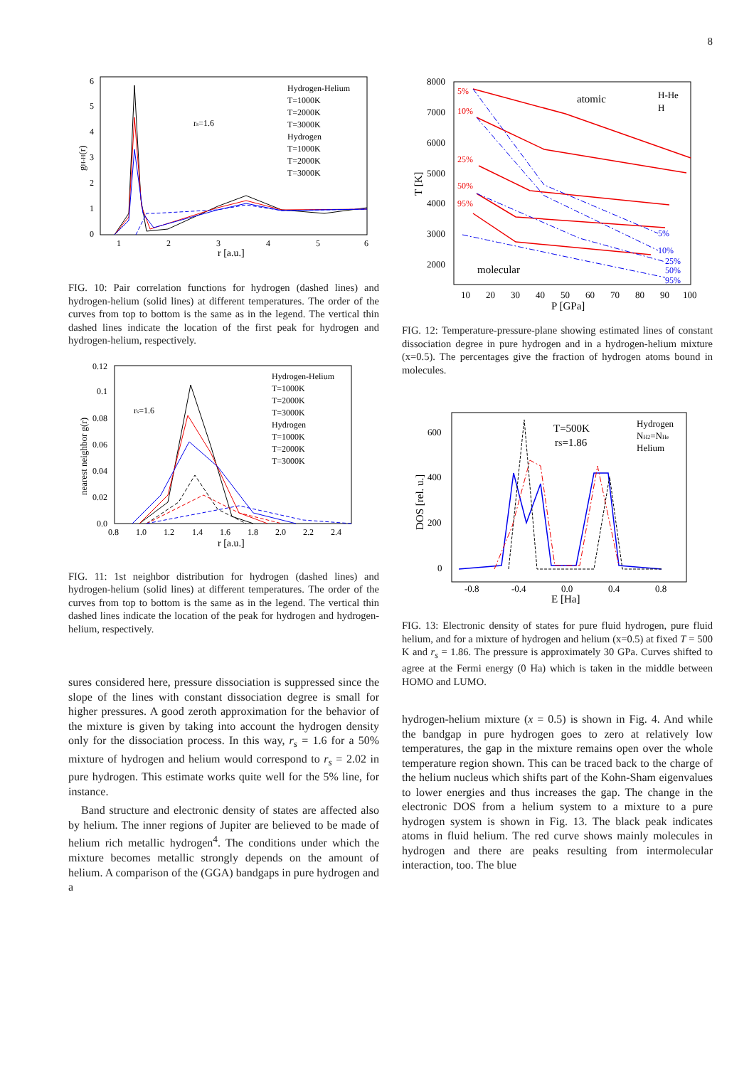8
0
1
2
3
4
5
6
1
2
3
4
5
6
r [a.u.]
gH-H(r)
rs=1.6
Hydrogen-Helium
T=1000K
T=2000K
T=3000K
Hydrogen
T=1000K
T=2000K
T=3000K
FIG. 10: Pair correlation functions for hydrogen (dashed lines) and hydrogen-helium (solid lines) at different temperatures. The order of the curves from top to bottom is the same as in the legend. The vertical thin dashed lines indicate the location of the first peak for hydrogen and hydrogen-helium, respectively.
0.12
0.1
0.08
0.06
0.04
0.02
0.0
0.8
1.0
1.2
1.4
1.6
1.8
2.0
2.2
2.4
r [a.u.]
nearest neighbor g(r)
rs=1.6
Hydrogen-Helium
T=1000K
T=2000K
T=3000K
Hydrogen
T=1000K
T=2000K
T=3000K
FIG. 11: 1st neighbor distribution for hydrogen (dashed lines) and hydrogen-helium (solid lines) at different temperatures. The order of the curves from top to bottom is the same as in the legend. The vertical thin dashed lines indicate the location of the peak for hydrogen and hydrogen-helium, respectively.
sures considered here, pressure dissociation is suppressed since the slope of the lines with constant dissociation degree is small for higher pressures. A good zeroth approximation for the behavior of the mixture is given by taking into account the hydrogen density only for the dissociation process. In this way, r<sub>s</sub> = 1.6 for a 50% mixture of hydrogen and helium would correspond to r<sub>s</sub> = 2.02 in pure hydrogen. This estimate works quite well for the 5% line, for instance.
Band structure and electronic density of states are affected also by helium. The inner regions of Jupiter are believed to be made of helium rich metallic hydrogen<sup>4</sup>. The conditions under which the mixture becomes metallic strongly depends on the amount of helium. A comparison of the (GGA) bandgaps in pure hydrogen and a
8000
7000
6000
5000
4000
3000
2000
10
20
30
40
50
60
70
80
90
100
P [GPa]
T [K]
atomic
molecular
H-He
H
5%
10%
25%
50%
95%
5%
10%
25%
50%
95%
FIG. 12: Temperature-pressure-plane showing estimated lines of constant dissociation degree in pure hydrogen and in a hydrogen-helium mixture (x=0.5). The percentages give the fraction of hydrogen atoms bound in molecules.
600
400
200
0
-0.8
-0.4
0.0
0.4
0.8
E [Ha]
DOS [rel. u.]
T=500K
rS=1.86
Hydrogen
NH2=NHe
Helium
FIG. 13: Electronic density of states for pure fluid hydrogen, pure fluid helium, and for a mixture of hydrogen and helium (x=0.5) at fixed T = 500 K and r<sub>s</sub> = 1.86. The pressure is approximately 30 GPa. Curves shifted to agree at the Fermi energy (0 Ha) which is taken in the middle between HOMO and LUMO.
hydrogen-helium mixture (x = 0.5) is shown in Fig. 4. And while the bandgap in pure hydrogen goes to zero at relatively low temperatures, the gap in the mixture remains open over the whole temperature region shown. This can be traced back to the charge of the helium nucleus which shifts part of the Kohn-Sham eigenvalues to lower energies and thus increases the gap. The change in the electronic DOS from a helium system to a mixture to a pure hydrogen system is shown in Fig. 13. The black peak indicates atoms in fluid helium. The red curve shows mainly molecules in hydrogen and there are peaks resulting from intermolecular interaction, too. The blue